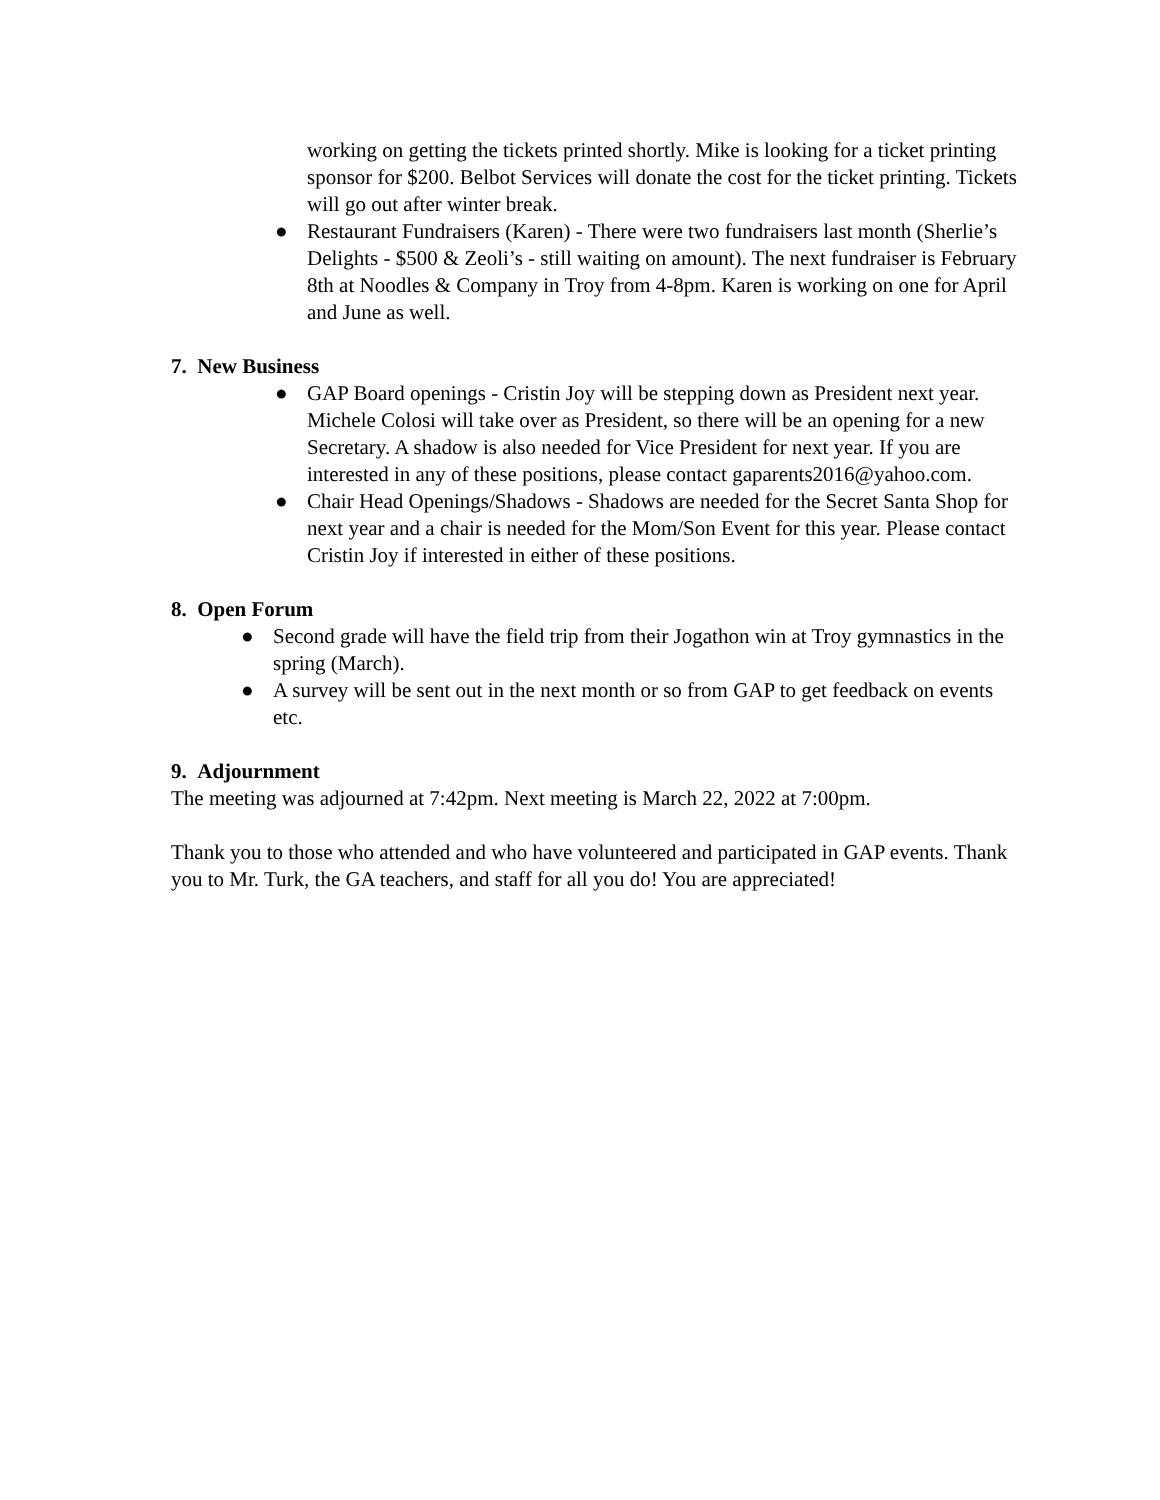working on getting the tickets printed shortly. Mike is looking for a ticket printing sponsor for $200. Belbot Services will donate the cost for the ticket printing. Tickets will go out after winter break.
● Restaurant Fundraisers (Karen) - There were two fundraisers last month (Sherlie’s Delights - $500 & Zeoli’s - still waiting on amount). The next fundraiser is February 8th at Noodles & Company in Troy from 4-8pm. Karen is working on one for April and June as well.
7. New Business
● GAP Board openings - Cristin Joy will be stepping down as President next year. Michele Colosi will take over as President, so there will be an opening for a new Secretary. A shadow is also needed for Vice President for next year. If you are interested in any of these positions, please contact gaparents2016@yahoo.com.
● Chair Head Openings/Shadows - Shadows are needed for the Secret Santa Shop for next year and a chair is needed for the Mom/Son Event for this year. Please contact Cristin Joy if interested in either of these positions.
8. Open Forum
● Second grade will have the field trip from their Jogathon win at Troy gymnastics in the spring (March).
● A survey will be sent out in the next month or so from GAP to get feedback on events etc.
9. Adjournment
The meeting was adjourned at 7:42pm. Next meeting is March 22, 2022 at 7:00pm.
Thank you to those who attended and who have volunteered and participated in GAP events. Thank you to Mr. Turk, the GA teachers, and staff for all you do! You are appreciated!